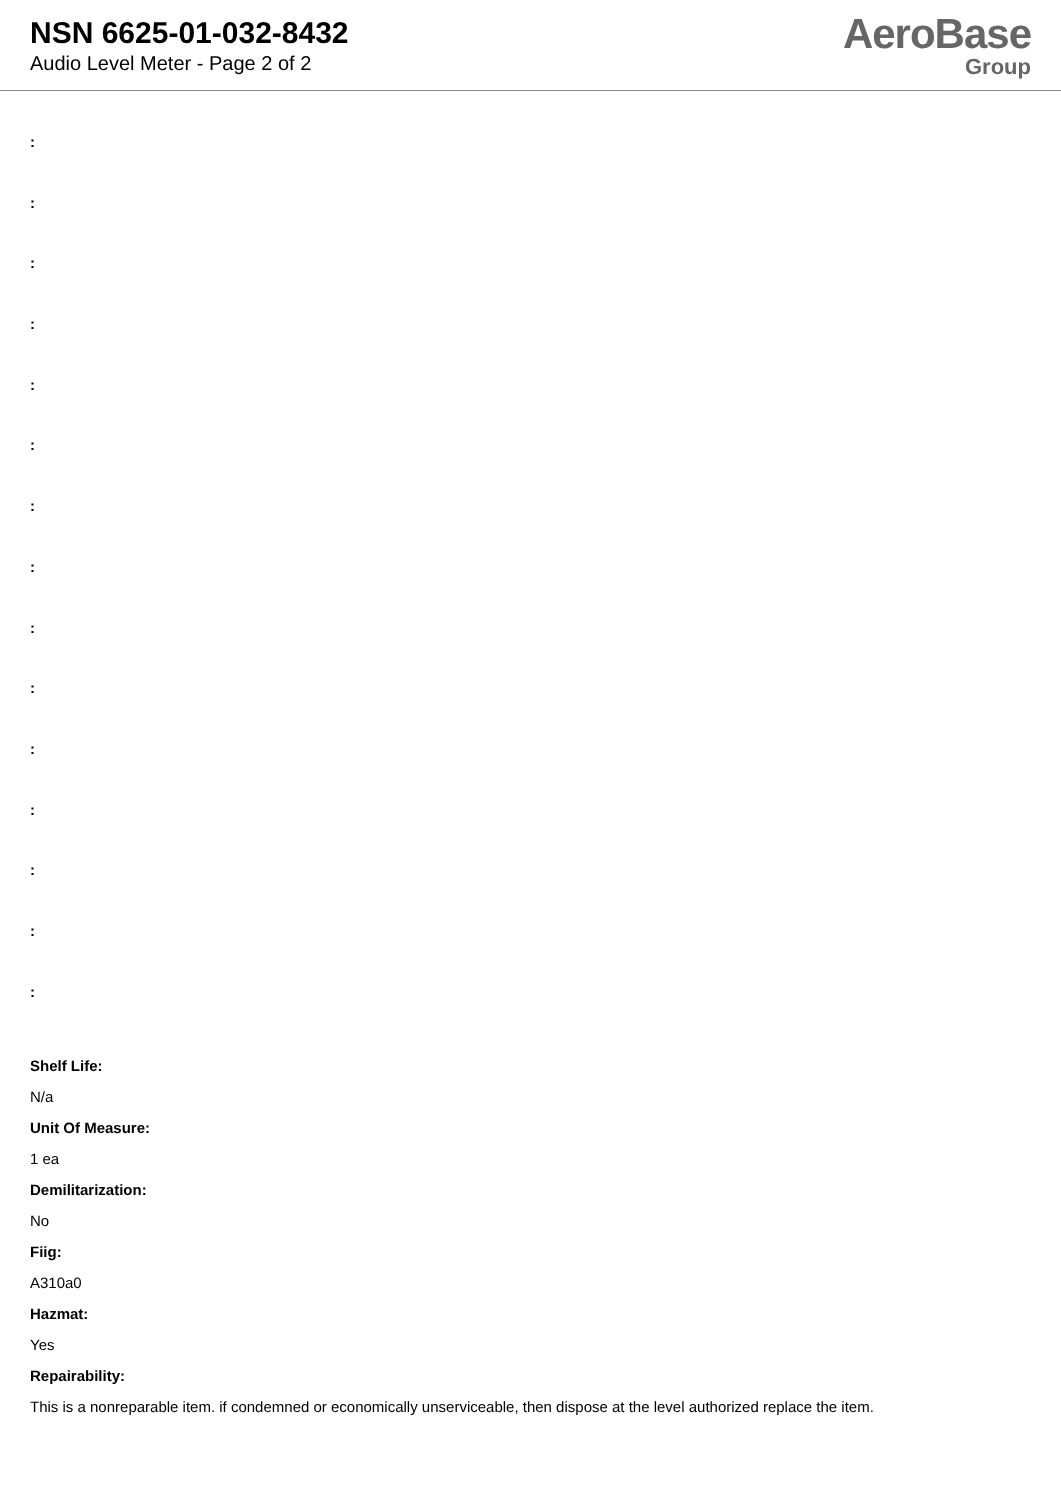NSN 6625-01-032-8432
Audio Level Meter - Page 2 of 2
AeroBase
Group
:
:
:
:
:
:
:
:
:
:
:
:
:
:
:
Shelf Life:
N/a
Unit Of Measure:
1 ea
Demilitarization:
No
Fiig:
A310a0
Hazmat:
Yes
Repairability:
This is a nonreparable item. if condemned or economically unserviceable, then dispose at the level authorized replace the item.